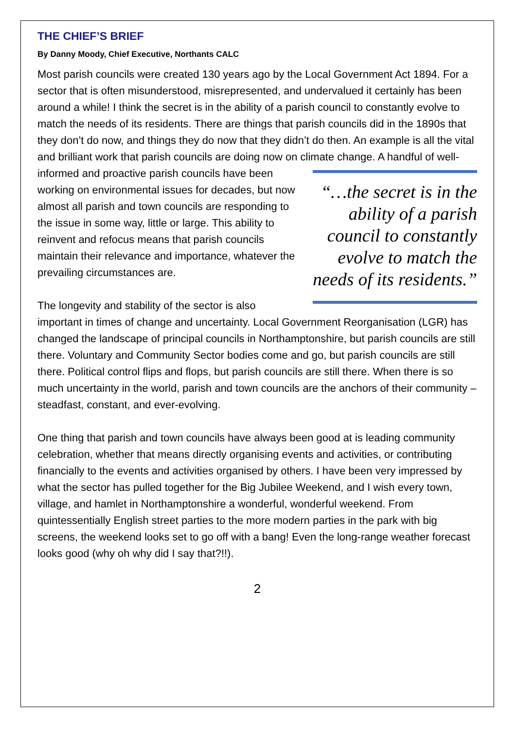THE CHIEF’S BRIEF
By Danny Moody, Chief Executive, Northants CALC
Most parish councils were created 130 years ago by the Local Government Act 1894. For a sector that is often misunderstood, misrepresented, and undervalued it certainly has been around a while! I think the secret is in the ability of a parish council to constantly evolve to match the needs of its residents. There are things that parish councils did in the 1890s that they don’t do now, and things they do now that they didn’t do then. An example is all the vital and brilliant work that parish councils are doing now on climate change. A handful of well-informed and “…the secret is in the ability of a parish council to constantly evolve to match the needs of its residents.” proactive parish councils have been working on environmental issues for decades, but now almost all parish and town councils are responding to the issue in some way, little or large. This ability to reinvent and refocus means that parish councils maintain their relevance and importance, whatever the prevailing circumstances are.
The longevity and stability of the sector is also important in times of change and uncertainty. Local Government Reorganisation (LGR) has changed the landscape of principal councils in Northamptonshire, but parish councils are still there. Voluntary and Community Sector bodies come and go, but parish councils are still there. Political control flips and flops, but parish councils are still there. When there is so much uncertainty in the world, parish and town councils are the anchors of their community – steadfast, constant, and ever-evolving.
One thing that parish and town councils have always been good at is leading community celebration, whether that means directly organising events and activities, or contributing financially to the events and activities organised by others. I have been very impressed by what the sector has pulled together for the Big Jubilee Weekend, and I wish every town, village, and hamlet in Northamptonshire a wonderful, wonderful weekend. From quintessentially English street parties to the more modern parties in the park with big screens, the weekend looks set to go off with a bang! Even the long-range weather forecast looks good (why oh why did I say that?!!).
2